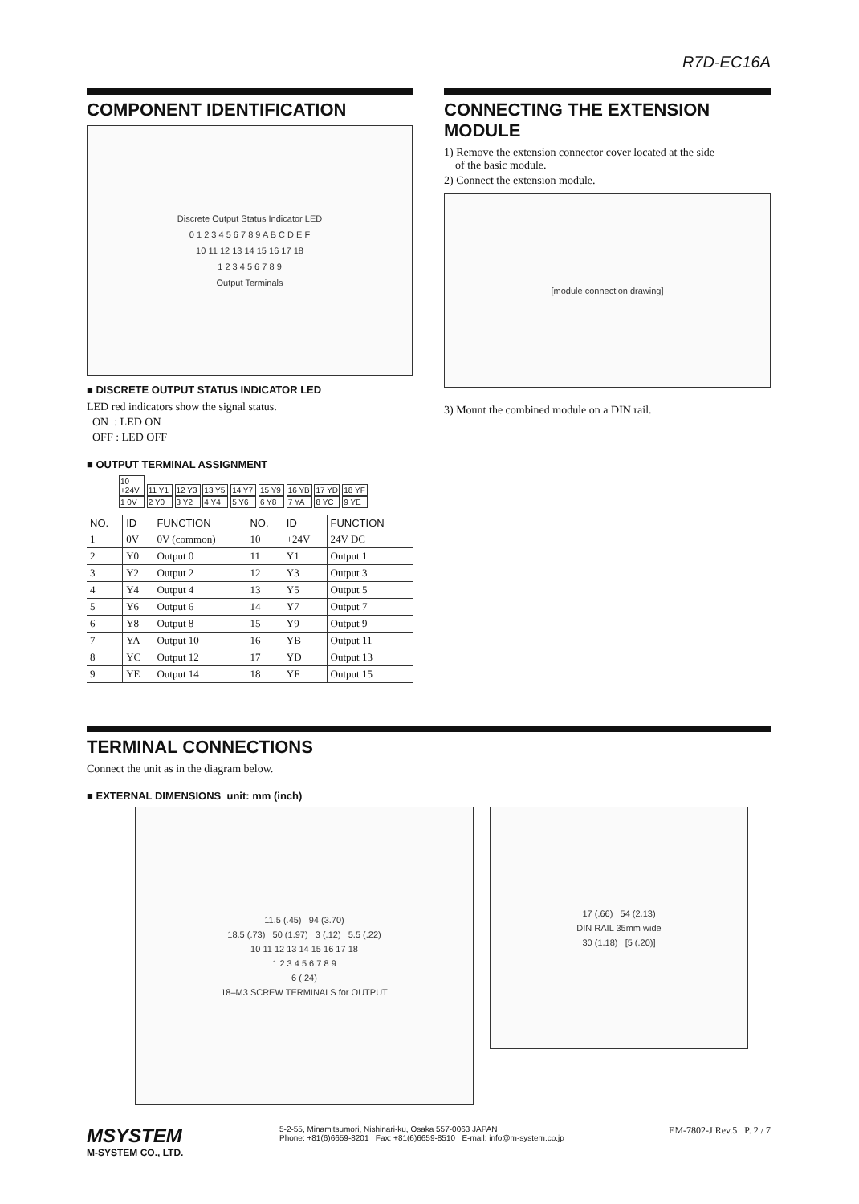R7D-EC16A
COMPONENT IDENTIFICATION
Discrete Output Status Indicator LED
0 1 2 3 4 5 6 7 8 9 A B C D E F
10 11 12 13 14 15 16 17 18
1 2 3 4 5 6 7 8 9
Output Terminals
■ DISCRETE OUTPUT STATUS INDICATOR LED
LED red indicators show the signal status.
ON : LED ON
OFF : LED OFF
■ OUTPUT TERMINAL ASSIGNMENT
10 +24V 11 Y1 12 Y3 13 Y5 14 Y7 15 Y9 16 YB 17 YD 18 YF
1 0V 2 Y0 3 Y2 4 Y4 5 Y6 6 Y8 7 YA 8 YC 9 YE
| NO. | ID | FUNCTION | NO. | ID | FUNCTION |
| --- | --- | --- | --- | --- | --- |
| 1 | 0V | 0V (common) | 10 | +24V | 24V DC |
| 2 | Y0 | Output 0 | 11 | Y1 | Output 1 |
| 3 | Y2 | Output 2 | 12 | Y3 | Output 3 |
| 4 | Y4 | Output 4 | 13 | Y5 | Output 5 |
| 5 | Y6 | Output 6 | 14 | Y7 | Output 7 |
| 6 | Y8 | Output 8 | 15 | Y9 | Output 9 |
| 7 | YA | Output 10 | 16 | YB | Output 11 |
| 8 | YC | Output 12 | 17 | YD | Output 13 |
| 9 | YE | Output 14 | 18 | YF | Output 15 |
CONNECTING THE EXTENSION MODULE
1) Remove the extension connector cover located at the side
of the basic module.
2) Connect the extension module.
[module connection drawing]
3) Mount the combined module on a DIN rail.
TERMINAL CONNECTIONS
Connect the unit as in the diagram below.
■ EXTERNAL DIMENSIONS unit: mm (inch)
11.5 (.45) 94 (3.70)
18.5 (.73) 50 (1.97) 3 (.12) 5.5 (.22)
10 11 12 13 14 15 16 17 18
1 2 3 4 5 6 7 8 9
6 (.24)
18–M3 SCREW TERMINALS for OUTPUT
17 (.66) 54 (2.13)
DIN RAIL 35mm wide
30 (1.18) [5 (.20)]
MSYSTEM
M-SYSTEM CO., LTD.
5-2-55, Minamitsumori, Nishinari-ku, Osaka 557-0063 JAPAN
Phone: +81(6)6659-8201 Fax: +81(6)6659-8510 E-mail: info@m-system.co.jp
EM-7802-J Rev.5 P. 2 / 7